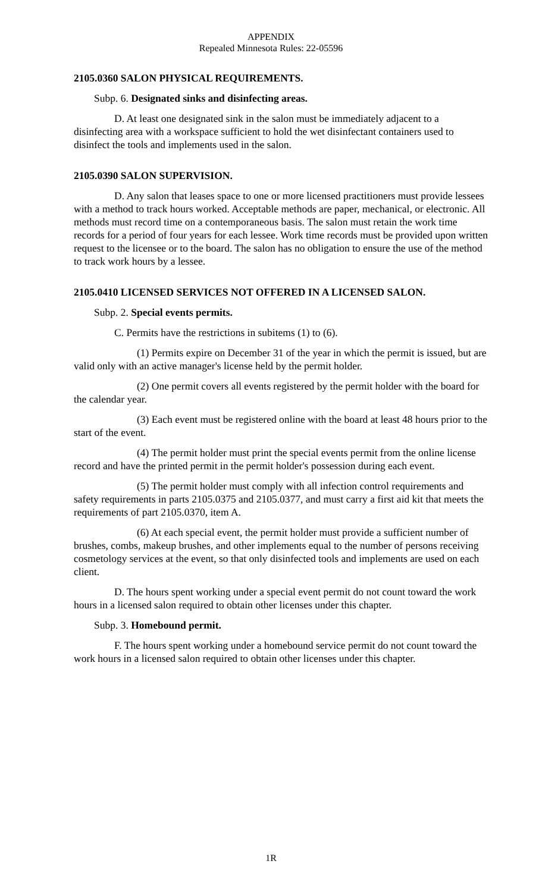APPENDIX
Repealed Minnesota Rules: 22-05596
2105.0360 SALON PHYSICAL REQUIREMENTS.
Subp. 6. Designated sinks and disinfecting areas.
D. At least one designated sink in the salon must be immediately adjacent to a disinfecting area with a workspace sufficient to hold the wet disinfectant containers used to disinfect the tools and implements used in the salon.
2105.0390 SALON SUPERVISION.
D. Any salon that leases space to one or more licensed practitioners must provide lessees with a method to track hours worked. Acceptable methods are paper, mechanical, or electronic. All methods must record time on a contemporaneous basis. The salon must retain the work time records for a period of four years for each lessee. Work time records must be provided upon written request to the licensee or to the board. The salon has no obligation to ensure the use of the method to track work hours by a lessee.
2105.0410 LICENSED SERVICES NOT OFFERED IN A LICENSED SALON.
Subp. 2. Special events permits.
C. Permits have the restrictions in subitems (1) to (6).
(1) Permits expire on December 31 of the year in which the permit is issued, but are valid only with an active manager's license held by the permit holder.
(2) One permit covers all events registered by the permit holder with the board for the calendar year.
(3) Each event must be registered online with the board at least 48 hours prior to the start of the event.
(4) The permit holder must print the special events permit from the online license record and have the printed permit in the permit holder's possession during each event.
(5) The permit holder must comply with all infection control requirements and safety requirements in parts 2105.0375 and 2105.0377, and must carry a first aid kit that meets the requirements of part 2105.0370, item A.
(6) At each special event, the permit holder must provide a sufficient number of brushes, combs, makeup brushes, and other implements equal to the number of persons receiving cosmetology services at the event, so that only disinfected tools and implements are used on each client.
D. The hours spent working under a special event permit do not count toward the work hours in a licensed salon required to obtain other licenses under this chapter.
Subp. 3. Homebound permit.
F. The hours spent working under a homebound service permit do not count toward the work hours in a licensed salon required to obtain other licenses under this chapter.
1R